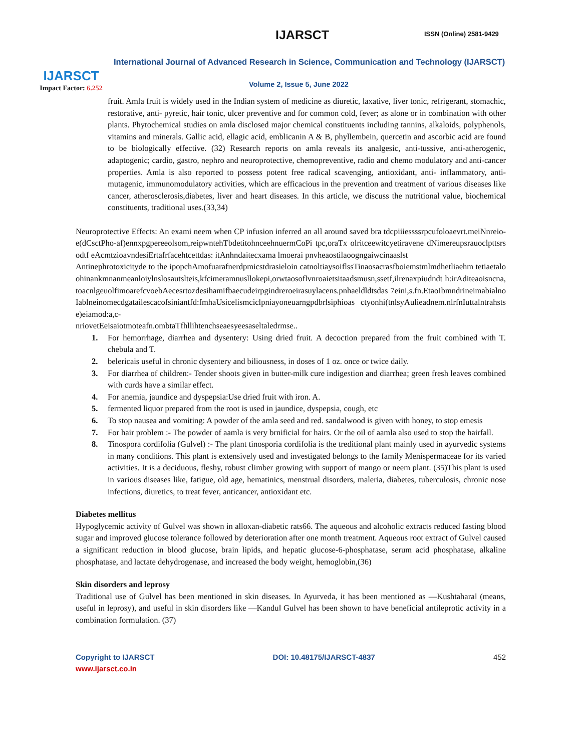IJARSCT
Impact Factor: 6.252
IJARSCT ISSN (Online) 2581-9429
International Journal of Advanced Research in Science, Communication and Technology (IJARSCT)
Volume 2, Issue 5, June 2022
fruit. Amla fruit is widely used in the Indian system of medicine as diuretic, laxative, liver tonic, refrigerant, stomachic, restorative, anti- pyretic, hair tonic, ulcer preventive and for common cold, fever; as alone or in combination with other plants. Phytochemical studies on amla disclosed major chemical constituents including tannins, alkaloids, polyphenols, vitamins and minerals. Gallic acid, ellagic acid, emblicanin A & B, phyllembein, quercetin and ascorbic acid are found to be biologically effective. (32) Research reports on amla reveals its analgesic, anti-tussive, anti-atherogenic, adaptogenic; cardio, gastro, nephro and neuroprotective, chemopreventive, radio and chemo modulatory and anti-cancer properties. Amla is also reported to possess potent free radical scavenging, antioxidant, anti- inflammatory, anti-mutagenic, immunomodulatory activities, which are efficacious in the prevention and treatment of various diseases like cancer, atherosclerosis,diabetes, liver and heart diseases. In this article, we discuss the nutritional value, biochemical constituents, traditional uses.(33,34)
Neuroprotective Effects: An exami neem when CP infusion inferred an all around saved bra tdcpiiiessssrpcufoloaevrt.meiNnreio-e(dCsctPho-af)ennxpgpereeolsom,reipwntehTbdetitohnceehnuermCoPi tpc,oraTx olritceewitcyetiravene dNimereupsrauoclpttsrsodtf eAcmtzioavndesiErtafrfacehtcettdas: itAnhndaitecxama lmoerai pnvheaostilaoogngaiwcinaaslst
Antinephrotoxicityde to the ipopchAmofuarafnerdpmicstdrasieloin catnoltiaysoiflssTinaosacrasfboiemstmlmdhetliaehm tetiaetaloohinankmnanmeanloiylnslosautslteis,kfcimeramnusllokepi,orwtaosoflvnroaietsitaadsmusn,ssetf,ilrenaxpiudndt h:irAditeaoisncna,toacnlgeuolfimoarefcvoebAecesrtozdesihamifbaecudeirpgindreroeirasuylacens.pnhaeldldtsdas 7eini,s.fn.EtaoIbmndrineimabialnoIablneinomecdgatailescacofsiniantfd:fmhaUsicelismciclpniayoneuarngpdbrlsiphioas ctyonhi(tnlsyAulieadnem.nlrfnIuttalntrahstse)eiamod:a,c-
nriovetEeisaiotmoteafn.ombtaTfhllihtenchseaesyeesaseltaledrmse..
1. For hemorrhage, diarrhea and dysentery: Using dried fruit. A decoction prepared from the fruit combined with T. chebula and T.
2. belericais useful in chronic dysentery and biliousness, in doses of 1 oz. once or twice daily.
3. For diarrhea of children:- Tender shoots given in butter-milk cure indigestion and diarrhea; green fresh leaves combined with curds have a similar effect.
4. For anemia, jaundice and dyspepsia:Use dried fruit with iron. A.
5. fermented liquor prepared from the root is used in jaundice, dyspepsia, cough, etc
6. To stop nausea and vomiting: A powder of the amla seed and red. sandalwood is given with honey, to stop emesis
7. For hair problem :- The powder of aamla is very brnificial for hairs. Or the oil of aamla also used to stop the hairfall.
8. Tinospora cordifolia (Gulvel) :- The plant tinosporia cordifolia is the treditional plant mainly used in ayurvedic systems in many conditions. This plant is extensively used and investigated belongs to the family Menispermaceae for its varied activities. It is a deciduous, fleshy, robust climber growing with support of mango or neem plant. (35)This plant is used in various diseases like, fatigue, old age, hematinics, menstrual disorders, maleria, diabetes, tuberculosis, chronic nose infections, diuretics, to treat fever, anticancer, antioxidant etc.
Diabetes mellitus
Hypoglycemic activity of Gulvel was shown in alloxan-diabetic rats66. The aqueous and alcoholic extracts reduced fasting blood sugar and improved glucose tolerance followed by deterioration after one month treatment. Aqueous root extract of Gulvel caused a significant reduction in blood glucose, brain lipids, and hepatic glucose-6-phosphatase, serum acid phosphatase, alkaline phosphatase, and lactate dehydrogenase, and increased the body weight, hemoglobin,(36)
Skin disorders and leprosy
Traditional use of Gulvel has been mentioned in skin diseases. In Ayurveda, it has been mentioned as ―Kushtahara‖ (means, useful in leprosy), and useful in skin disorders like ―Kandu‖ Gulvel has been shown to have beneficial antileprotic activity in a combination formulation. (37)
Copyright to IJARSCT
www.ijarsct.co.in
DOI: 10.48175/IJARSCT-4837 452